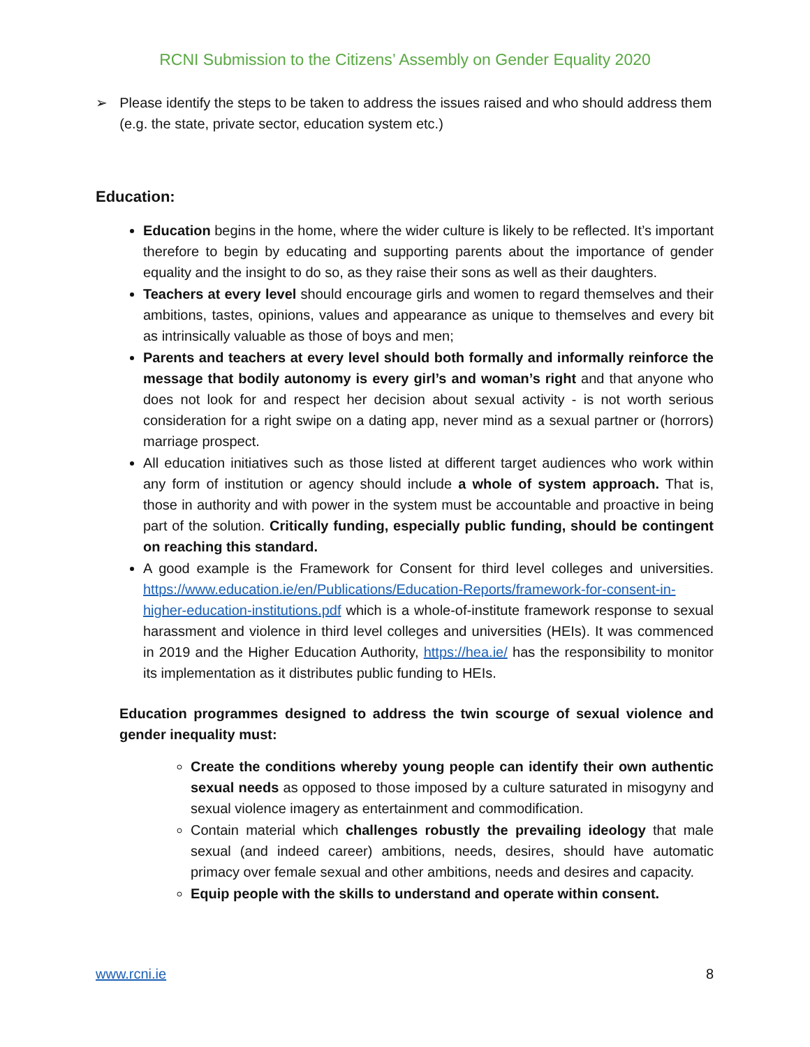RCNI Submission to the Citizens’ Assembly on Gender Equality 2020
➢ Please identify the steps to be taken to address the issues raised and who should address them (e.g. the state, private sector, education system etc.)
Education:
Education begins in the home, where the wider culture is likely to be reflected. It’s important therefore to begin by educating and supporting parents about the importance of gender equality and the insight to do so, as they raise their sons as well as their daughters.
Teachers at every level should encourage girls and women to regard themselves and their ambitions, tastes, opinions, values and appearance as unique to themselves and every bit as intrinsically valuable as those of boys and men;
Parents and teachers at every level should both formally and informally reinforce the message that bodily autonomy is every girl’s and woman’s right and that anyone who does not look for and respect her decision about sexual activity - is not worth serious consideration for a right swipe on a dating app, never mind as a sexual partner or (horrors) marriage prospect.
All education initiatives such as those listed at different target audiences who work within any form of institution or agency should include a whole of system approach. That is, those in authority and with power in the system must be accountable and proactive in being part of the solution. Critically funding, especially public funding, should be contingent on reaching this standard.
A good example is the Framework for Consent for third level colleges and universities. https://www.education.ie/en/Publications/Education-Reports/framework-for-consent-in-higher-education-institutions.pdf which is a whole-of-institute framework response to sexual harassment and violence in third level colleges and universities (HEIs). It was commenced in 2019 and the Higher Education Authority, https://hea.ie/ has the responsibility to monitor its implementation as it distributes public funding to HEIs.
Education programmes designed to address the twin scourge of sexual violence and gender inequality must:
Create the conditions whereby young people can identify their own authentic sexual needs as opposed to those imposed by a culture saturated in misogyny and sexual violence imagery as entertainment and commodification.
Contain material which challenges robustly the prevailing ideology that male sexual (and indeed career) ambitions, needs, desires, should have automatic primacy over female sexual and other ambitions, needs and desires and capacity.
Equip people with the skills to understand and operate within consent.
www.rcni.ie 8